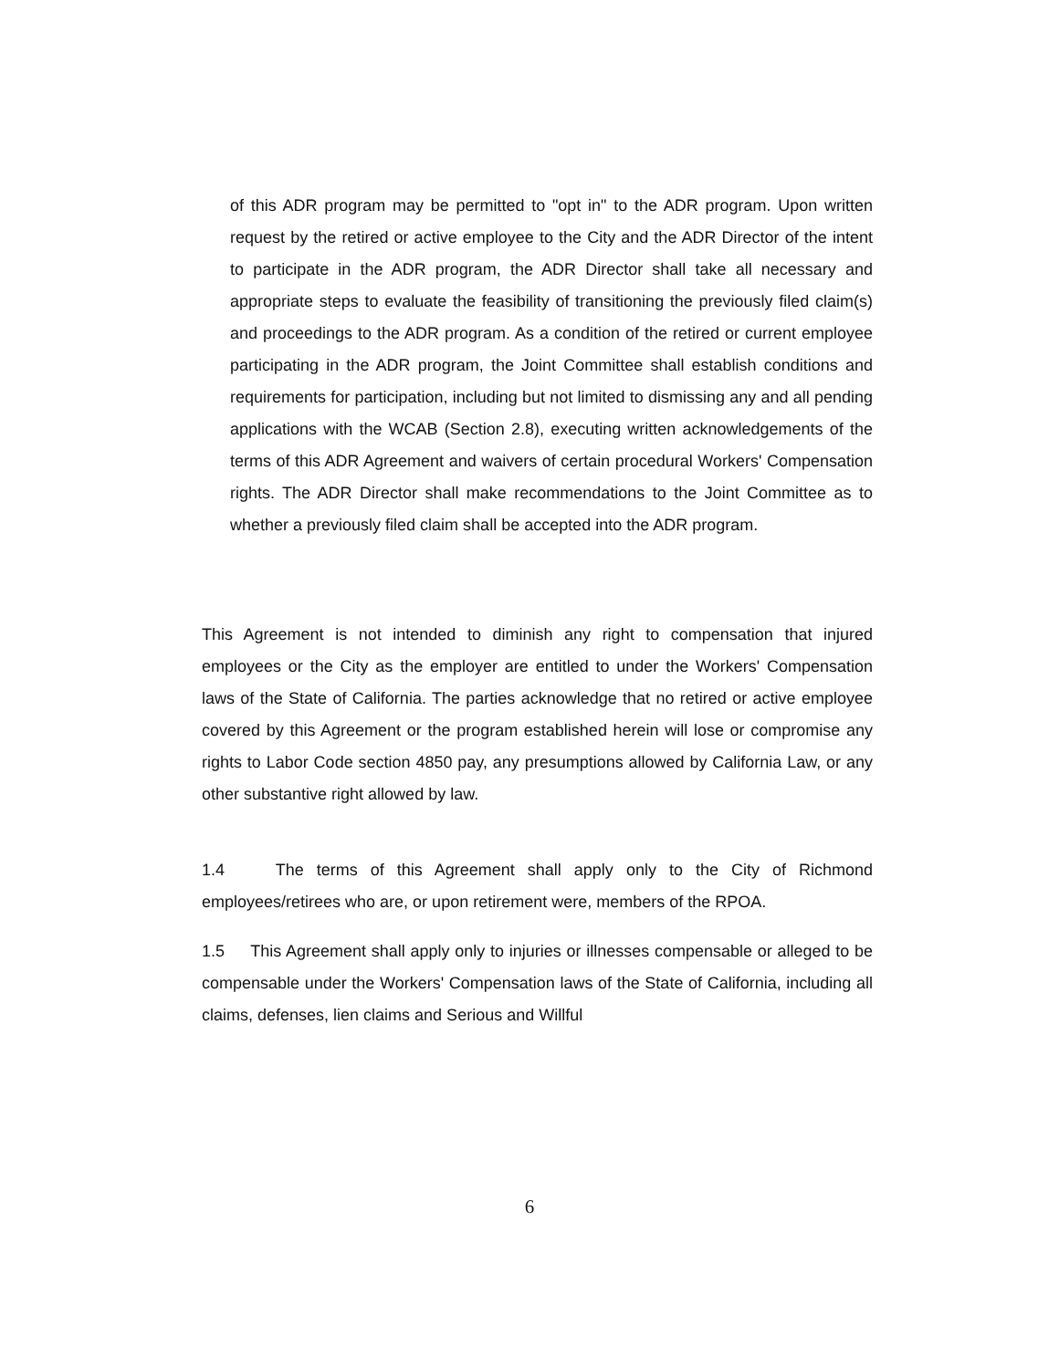of this ADR program may be permitted to "opt in" to the ADR program. Upon written request by the retired or active employee to the City and the ADR Director of the intent to participate in the ADR program, the ADR Director shall take all necessary and appropriate steps to evaluate the feasibility of transitioning the previously filed claim(s) and proceedings to the ADR program. As a condition of the retired or current employee participating in the ADR program, the Joint Committee shall establish conditions and requirements for participation, including but not limited to dismissing any and all pending applications with the WCAB (Section 2.8), executing written acknowledgements of the terms of this ADR Agreement and waivers of certain procedural Workers' Compensation rights. The ADR Director shall make recommendations to the Joint Committee as to whether a previously filed claim shall be accepted into the ADR program.
This Agreement is not intended to diminish any right to compensation that injured employees or the City as the employer are entitled to under the Workers' Compensation laws of the State of California. The parties acknowledge that no retired or active employee covered by this Agreement or the program established herein will lose or compromise any rights to Labor Code section 4850 pay, any presumptions allowed by California Law, or any other substantive right allowed by law.
1.4 The terms of this Agreement shall apply only to the City of Richmond employees/retirees who are, or upon retirement were, members of the RPOA.
1.5 This Agreement shall apply only to injuries or illnesses compensable or alleged to be compensable under the Workers' Compensation laws of the State of California, including all claims, defenses, lien claims and Serious and Willful
6